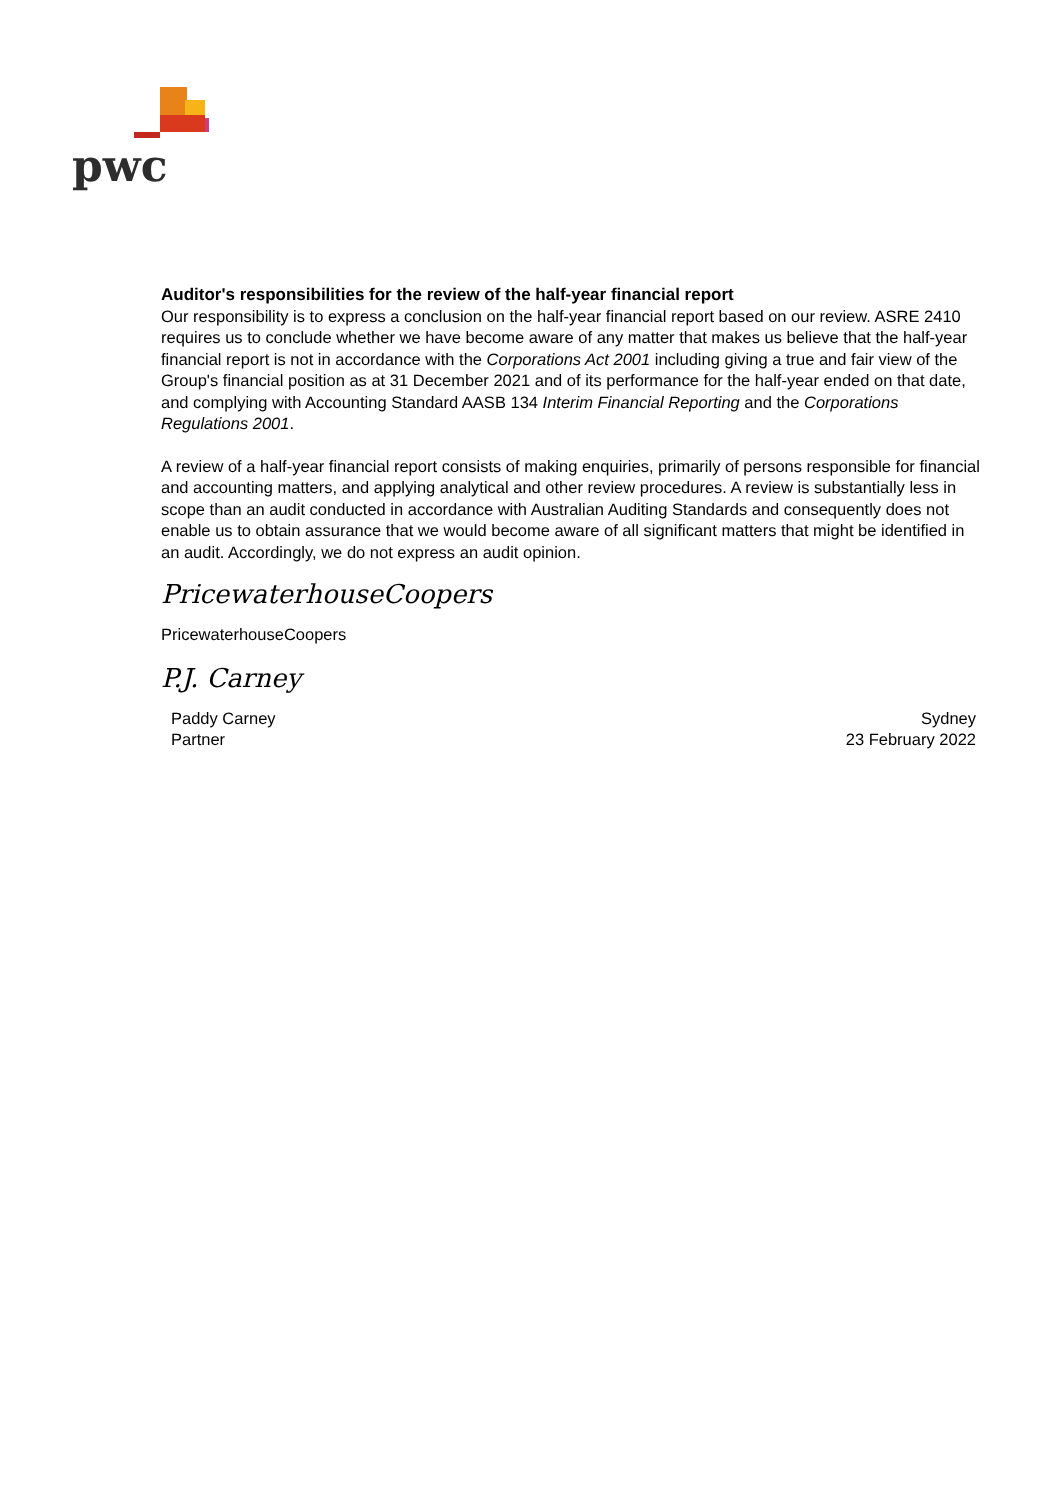pwc
Auditor's responsibilities for the review of the half-year financial report
Our responsibility is to express a conclusion on the half-year financial report based on our review. ASRE 2410 requires us to conclude whether we have become aware of any matter that makes us believe that the half-year financial report is not in accordance with the Corporations Act 2001 including giving a true and fair view of the Group's financial position as at 31 December 2021 and of its performance for the half-year ended on that date, and complying with Accounting Standard AASB 134 Interim Financial Reporting and the Corporations Regulations 2001.
A review of a half-year financial report consists of making enquiries, primarily of persons responsible for financial and accounting matters, and applying analytical and other review procedures. A review is substantially less in scope than an audit conducted in accordance with Australian Auditing Standards and consequently does not enable us to obtain assurance that we would become aware of all significant matters that might be identified in an audit. Accordingly, we do not express an audit opinion.
PricewaterhouseCoopers
PricewaterhouseCoopers
P.J. Carney
Paddy Carney Sydney
Partner 23 February 2022